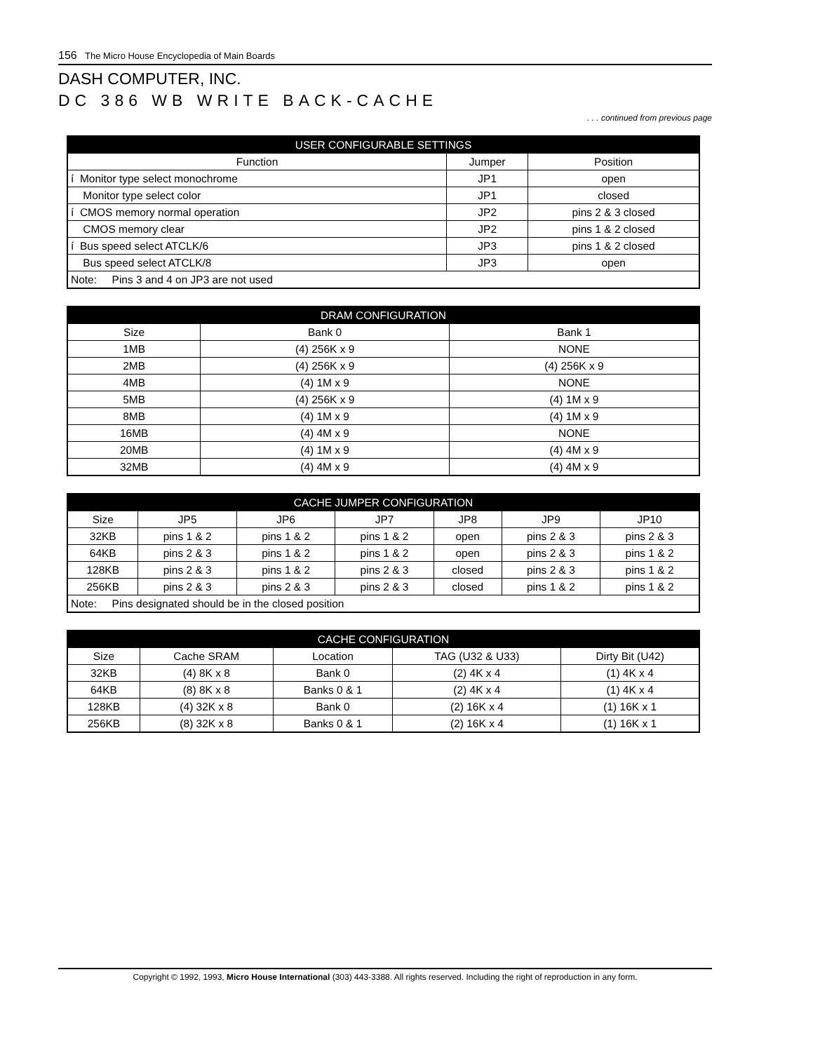156 The Micro House Encyclopedia of Main Boards
DASH COMPUTER, INC.
DC 386 WB WRITE BACK-CACHE
. . . continued from previous page
| USER CONFIGURABLE SETTINGS | | |
| --- | --- | --- |
| Function | Jumper | Position |
| í Monitor type select monochrome | JP1 | open |
| Monitor type select color | JP1 | closed |
| í CMOS memory normal operation | JP2 | pins 2 & 3 closed |
| CMOS memory clear | JP2 | pins 1 & 2 closed |
| í Bus speed select ATCLK/6 | JP3 | pins 1 & 2 closed |
| Bus speed select ATCLK/8 | JP3 | open |
| Note: Pins 3 and 4 on JP3 are not used | | |
| DRAM CONFIGURATION | | |
| --- | --- | --- |
| Size | Bank 0 | Bank 1 |
| 1MB | (4) 256K x 9 | NONE |
| 2MB | (4) 256K x 9 | (4) 256K x 9 |
| 4MB | (4) 1M x 9 | NONE |
| 5MB | (4) 256K x 9 | (4) 1M x 9 |
| 8MB | (4) 1M x 9 | (4) 1M x 9 |
| 16MB | (4) 4M x 9 | NONE |
| 20MB | (4) 1M x 9 | (4) 4M x 9 |
| 32MB | (4) 4M x 9 | (4) 4M x 9 |
| CACHE JUMPER CONFIGURATION | | | | | | |
| --- | --- | --- | --- | --- | --- | --- |
| Size | JP5 | JP6 | JP7 | JP8 | JP9 | JP10 |
| 32KB | pins 1 & 2 | pins 1 & 2 | pins 1 & 2 | open | pins 2 & 3 | pins 2 & 3 |
| 64KB | pins 2 & 3 | pins 1 & 2 | pins 1 & 2 | open | pins 2 & 3 | pins 1 & 2 |
| 128KB | pins 2 & 3 | pins 1 & 2 | pins 2 & 3 | closed | pins 2 & 3 | pins 1 & 2 |
| 256KB | pins 2 & 3 | pins 2 & 3 | pins 2 & 3 | closed | pins 1 & 2 | pins 1 & 2 |
| Note: Pins designated should be in the closed position | | | | | | |
| CACHE CONFIGURATION | | | | |
| --- | --- | --- | --- | --- |
| Size | Cache SRAM | Location | TAG (U32 & U33) | Dirty Bit (U42) |
| 32KB | (4) 8K x 8 | Bank 0 | (2) 4K x 4 | (1) 4K x 4 |
| 64KB | (8) 8K x 8 | Banks 0 & 1 | (2) 4K x 4 | (1) 4K x 4 |
| 128KB | (4) 32K x 8 | Bank 0 | (2) 16K x 4 | (1) 16K x 1 |
| 256KB | (8) 32K x 8 | Banks 0 & 1 | (2) 16K x 4 | (1) 16K x 1 |
Copyright © 1992, 1993, Micro House International (303) 443-3388. All rights reserved. Including the right of reproduction in any form.